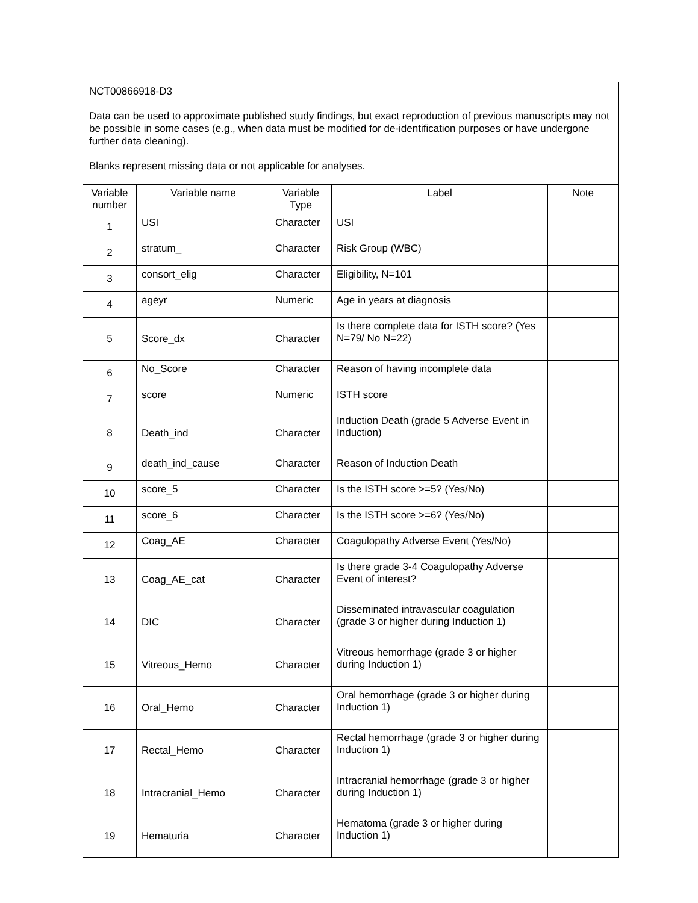| NCT00866918-D3 Data can be used to approximate published study findings, but exact reproduction of previous manuscripts may not be possible in some cases (e.g., when data must be modified for de-identification purposes or have undergone further data cleaning). Blanks represent missing data or not applicable for analyses. | | | | |
| Variable number | Variable name | Variable Type | Label | Note |
| 1 | USI | Character | USI | |
| 2 | stratum_ | Character | Risk Group (WBC) | |
| 3 | consort_elig | Character | Eligibility, N=101 | |
| 4 | ageyr | Numeric | Age in years at diagnosis | |
| 5 | Score_dx | Character | Is there complete data for ISTH score? (Yes N=79/ No N=22) | |
| 6 | No_Score | Character | Reason of having incomplete data | |
| 7 | score | Numeric | ISTH score | |
| 8 | Death_ind | Character | Induction Death (grade 5 Adverse Event in Induction) | |
| 9 | death_ind_cause | Character | Reason of Induction Death | |
| 10 | score_5 | Character | Is the ISTH score >=5? (Yes/No) | |
| 11 | score_6 | Character | Is the ISTH score >=6? (Yes/No) | |
| 12 | Coag_AE | Character | Coagulopathy Adverse Event (Yes/No) | |
| 13 | Coag_AE_cat | Character | Is there grade 3-4 Coagulopathy Adverse Event of interest? | |
| 14 | DIC | Character | Disseminated intravascular coagulation (grade 3 or higher during Induction 1) | |
| 15 | Vitreous_Hemo | Character | Vitreous hemorrhage (grade 3 or higher during Induction 1) | |
| 16 | Oral_Hemo | Character | Oral hemorrhage (grade 3 or higher during Induction 1) | |
| 17 | Rectal_Hemo | Character | Rectal hemorrhage (grade 3 or higher during Induction 1) | |
| 18 | Intracranial_Hemo | Character | Intracranial hemorrhage (grade 3 or higher during Induction 1) | |
| 19 | Hematuria | Character | Hematoma (grade 3 or higher during Induction 1) | |